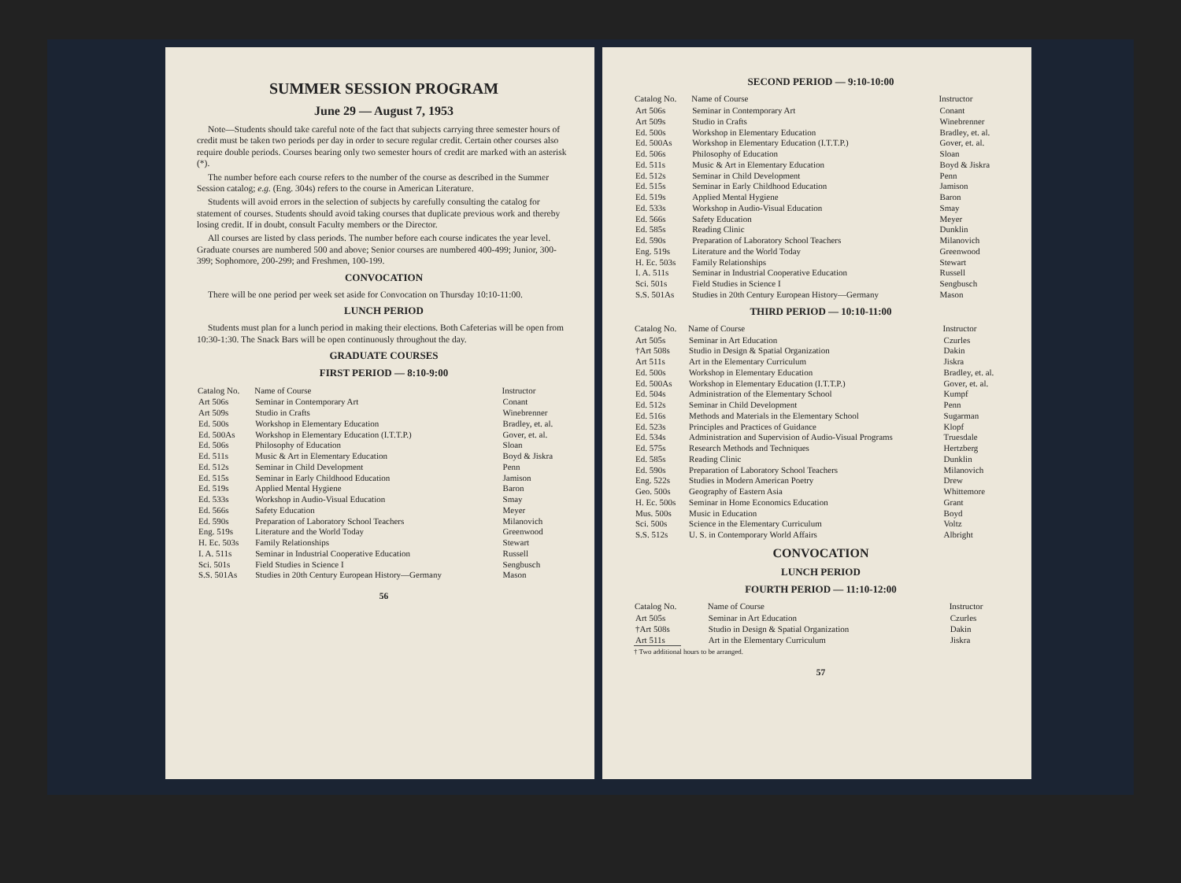SUMMER SESSION PROGRAM
June 29 — August 7, 1953
Note—Students should take careful note of the fact that subjects carrying three semester hours of credit must be taken two periods per day in order to secure regular credit. Certain other courses also require double periods. Courses bearing only two semester hours of credit are marked with an asterisk (*).
The number before each course refers to the number of the course as described in the Summer Session catalog; e.g. (Eng. 304s) refers to the course in American Literature.
Students will avoid errors in the selection of subjects by carefully consulting the catalog for statement of courses. Students should avoid taking courses that duplicate previous work and thereby losing credit. If in doubt, consult Faculty members or the Director.
All courses are listed by class periods. The number before each course indicates the year level. Graduate courses are numbered 500 and above; Senior courses are numbered 400-499; Junior, 300-399; Sophomore, 200-299; and Freshmen, 100-199.
CONVOCATION
There will be one period per week set aside for Convocation on Thursday 10:10-11:00.
LUNCH PERIOD
Students must plan for a lunch period in making their elections. Both Cafeterias will be open from 10:30-1:30. The Snack Bars will be open continuously throughout the day.
GRADUATE COURSES
FIRST PERIOD — 8:10-9:00
| Catalog No. | Name of Course | Instructor |
| --- | --- | --- |
| Art 506s | Seminar in Contemporary Art | Conant |
| Art 509s | Studio in Crafts | Winebrenner |
| Ed. 500s | Workshop in Elementary Education | Bradley, et. al. |
| Ed. 500As | Workshop in Elementary Education (I.T.T.P.) | Gover, et. al. |
| Ed. 506s | Philosophy of Education | Sloan |
| Ed. 511s | Music & Art in Elementary Education | Boyd & Jiskra |
| Ed. 512s | Seminar in Child Development | Penn |
| Ed. 515s | Seminar in Early Childhood Education | Jamison |
| Ed. 519s | Applied Mental Hygiene | Baron |
| Ed. 533s | Workshop in Audio-Visual Education | Smay |
| Ed. 566s | Safety Education | Meyer |
| Ed. 590s | Preparation of Laboratory School Teachers | Milanovich |
| Eng. 519s | Literature and the World Today | Greenwood |
| H. Ec. 503s | Family Relationships | Stewart |
| I. A. 511s | Seminar in Industrial Cooperative Education | Russell |
| Sci. 501s | Field Studies in Science I | Sengbusch |
| S.S. 501As | Studies in 20th Century European History—Germany | Mason |
56
SECOND PERIOD — 9:10-10:00
| Catalog No. | Name of Course | Instructor |
| --- | --- | --- |
| Art 506s | Seminar in Contemporary Art | Conant |
| Art 509s | Studio in Crafts | Winebrenner |
| Ed. 500s | Workshop in Elementary Education | Bradley, et. al. |
| Ed. 500As | Workshop in Elementary Education (I.T.T.P.) | Gover, et. al. |
| Ed. 506s | Philosophy of Education | Sloan |
| Ed. 511s | Music & Art in Elementary Education | Boyd & Jiskra |
| Ed. 512s | Seminar in Child Development | Penn |
| Ed. 515s | Seminar in Early Childhood Education | Jamison |
| Ed. 519s | Applied Mental Hygiene | Baron |
| Ed. 533s | Workshop in Audio-Visual Education | Smay |
| Ed. 566s | Safety Education | Meyer |
| Ed. 585s | Reading Clinic | Dunklin |
| Ed. 590s | Preparation of Laboratory School Teachers | Milanovich |
| Eng. 519s | Literature and the World Today | Greenwood |
| H. Ec. 503s | Family Relationships | Stewart |
| I. A. 511s | Seminar in Industrial Cooperative Education | Russell |
| Sci. 501s | Field Studies in Science I | Sengbusch |
| S.S. 501As | Studies in 20th Century European History—Germany | Mason |
THIRD PERIOD — 10:10-11:00
| Catalog No. | Name of Course | Instructor |
| --- | --- | --- |
| Art 505s | Seminar in Art Education | Czurles |
| †Art 508s | Studio in Design & Spatial Organization | Dakin |
| Art 511s | Art in the Elementary Curriculum | Jiskra |
| Ed. 500s | Workshop in Elementary Education | Bradley, et. al. |
| Ed. 500As | Workshop in Elementary Education (I.T.T.P.) | Gover, et. al. |
| Ed. 504s | Administration of the Elementary School | Kumpf |
| Ed. 512s | Seminar in Child Development | Penn |
| Ed. 516s | Methods and Materials in the Elementary School | Sugarman |
| Ed. 523s | Principles and Practices of Guidance | Klopf |
| Ed. 534s | Administration and Supervision of Audio-Visual Programs | Truesdale |
| Ed. 575s | Research Methods and Techniques | Hertzberg |
| Ed. 585s | Reading Clinic | Dunklin |
| Ed. 590s | Preparation of Laboratory School Teachers | Milanovich |
| Eng. 522s | Studies in Modern American Poetry | Drew |
| Geo. 500s | Geography of Eastern Asia | Whittemore |
| H. Ec. 500s | Seminar in Home Economics Education | Grant |
| Mus. 500s | Music in Education | Boyd |
| Sci. 500s | Science in the Elementary Curriculum | Voltz |
| S.S. 512s | U. S. in Contemporary World Affairs | Albright |
CONVOCATION
LUNCH PERIOD
FOURTH PERIOD — 11:10-12:00
| Catalog No. | Name of Course | Instructor |
| --- | --- | --- |
| Art 505s | Seminar in Art Education | Czurles |
| †Art 508s | Studio in Design & Spatial Organization | Dakin |
| Art 511s | Art in the Elementary Curriculum | Jiskra |
† Two additional hours to be arranged.
57